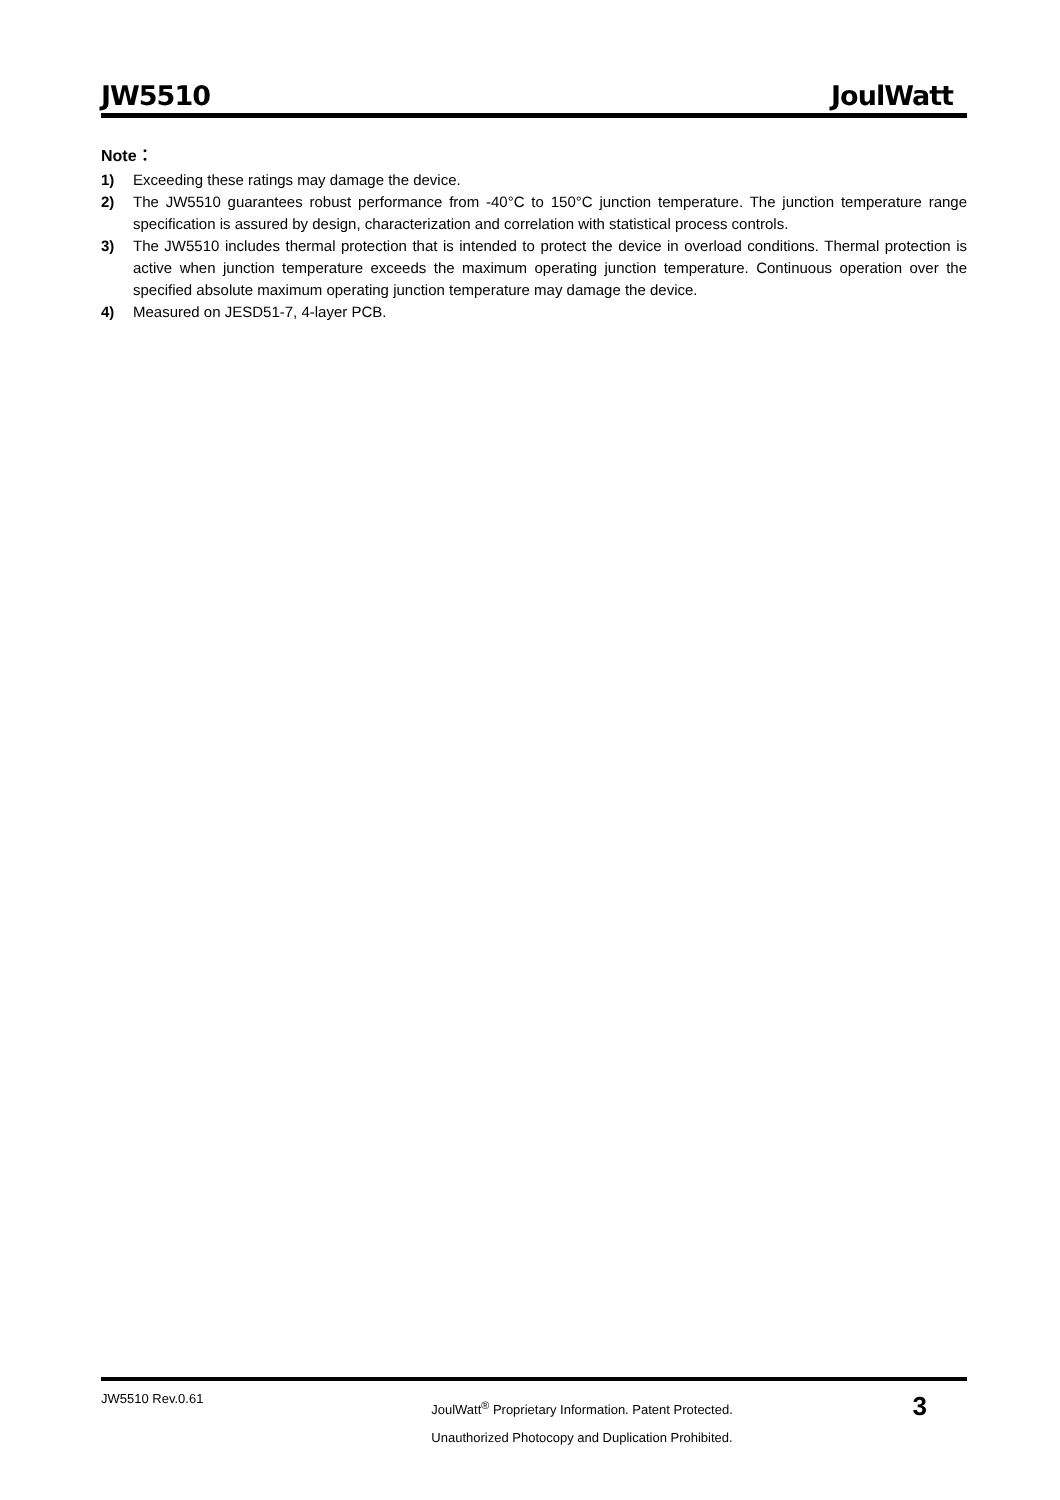JW5510 JoulWatt
Note：
1) Exceeding these ratings may damage the device.
2) The JW5510 guarantees robust performance from -40°C to 150°C junction temperature. The junction temperature range specification is assured by design, characterization and correlation with statistical process controls.
3) The JW5510 includes thermal protection that is intended to protect the device in overload conditions. Thermal protection is active when junction temperature exceeds the maximum operating junction temperature. Continuous operation over the specified absolute maximum operating junction temperature may damage the device.
4) Measured on JESD51-7, 4-layer PCB.
JW5510 Rev.0.61
JoulWatt<sup>®</sup> Proprietary Information. Patent Protected.
Unauthorized Photocopy and Duplication Prohibited.
3